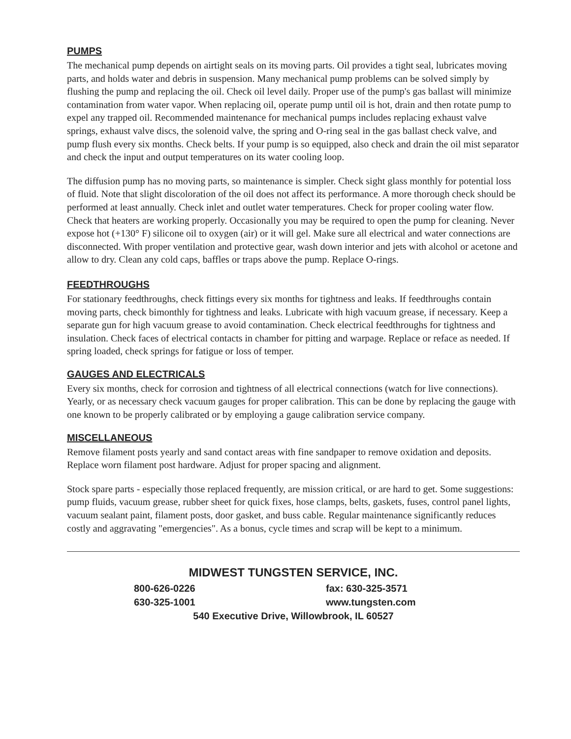PUMPS
The mechanical pump depends on airtight seals on its moving parts. Oil provides a tight seal, lubricates moving parts, and holds water and debris in suspension. Many mechanical pump problems can be solved simply by flushing the pump and replacing the oil. Check oil level daily. Proper use of the pump's gas ballast will minimize contamination from water vapor. When replacing oil, operate pump until oil is hot, drain and then rotate pump to expel any trapped oil. Recommended maintenance for mechanical pumps includes replacing exhaust valve springs, exhaust valve discs, the solenoid valve, the spring and O-ring seal in the gas ballast check valve, and pump flush every six months. Check belts. If your pump is so equipped, also check and drain the oil mist separator and check the input and output temperatures on its water cooling loop.
The diffusion pump has no moving parts, so maintenance is simpler. Check sight glass monthly for potential loss of fluid. Note that slight discoloration of the oil does not affect its performance. A more thorough check should be performed at least annually. Check inlet and outlet water temperatures. Check for proper cooling water flow. Check that heaters are working properly. Occasionally you may be required to open the pump for cleaning. Never expose hot (+130° F) silicone oil to oxygen (air) or it will gel. Make sure all electrical and water connections are disconnected. With proper ventilation and protective gear, wash down interior and jets with alcohol or acetone and allow to dry. Clean any cold caps, baffles or traps above the pump. Replace O-rings.
FEEDTHROUGHS
For stationary feedthroughs, check fittings every six months for tightness and leaks. If feedthroughs contain moving parts, check bimonthly for tightness and leaks. Lubricate with high vacuum grease, if necessary. Keep a separate gun for high vacuum grease to avoid contamination. Check electrical feedthroughs for tightness and insulation. Check faces of electrical contacts in chamber for pitting and warpage. Replace or reface as needed. If spring loaded, check springs for fatigue or loss of temper.
GAUGES AND ELECTRICALS
Every six months, check for corrosion and tightness of all electrical connections (watch for live connections). Yearly, or as necessary check vacuum gauges for proper calibration. This can be done by replacing the gauge with one known to be properly calibrated or by employing a gauge calibration service company.
MISCELLANEOUS
Remove filament posts yearly and sand contact areas with fine sandpaper to remove oxidation and deposits. Replace worn filament post hardware. Adjust for proper spacing and alignment.
Stock spare parts - especially those replaced frequently, are mission critical, or are hard to get. Some suggestions: pump fluids, vacuum grease, rubber sheet for quick fixes, hose clamps, belts, gaskets, fuses, control panel lights, vacuum sealant paint, filament posts, door gasket, and buss cable. Regular maintenance significantly reduces costly and aggravating "emergencies". As a bonus, cycle times and scrap will be kept to a minimum.
MIDWEST TUNGSTEN SERVICE, INC.
800-626-0226 fax: 630-325-3571
630-325-1001 www.tungsten.com
540 Executive Drive, Willowbrook, IL 60527